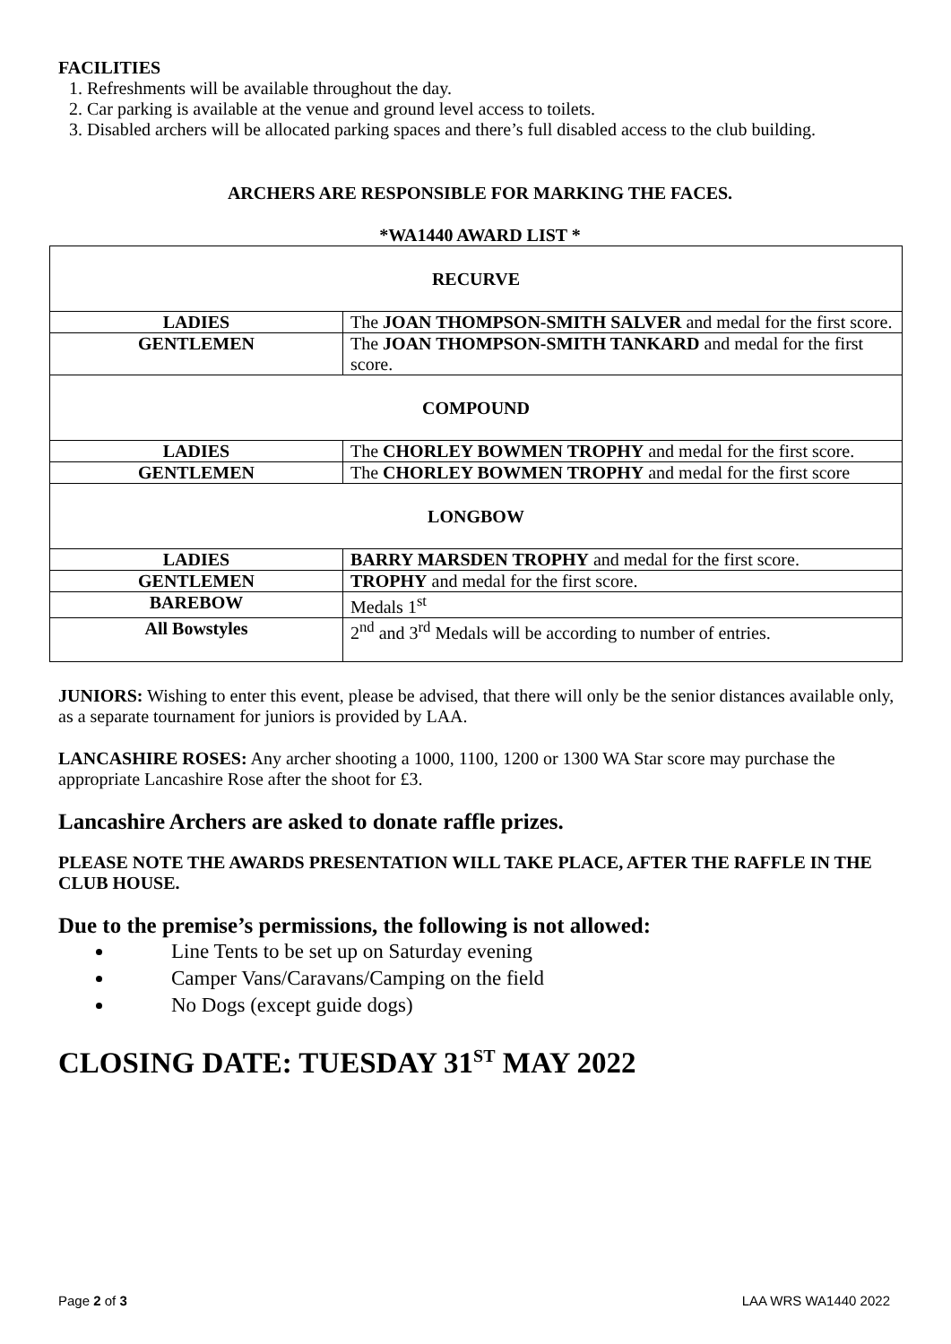FACILITIES
1. Refreshments will be available throughout the day.
2. Car parking is available at the venue and ground level access to toilets.
3. Disabled archers will be allocated parking spaces and there’s full disabled access to the club building.
ARCHERS ARE RESPONSIBLE FOR MARKING THE FACES.
*WA1440 AWARD LIST *
| RECURVE | |
| LADIES | The JOAN THOMPSON-SMITH SALVER and medal for the first score. |
| GENTLEMEN | The JOAN THOMPSON-SMITH TANKARD and medal for the first score. |
| COMPOUND | |
| LADIES | The CHORLEY BOWMEN TROPHY and medal for the first score. |
| GENTLEMEN | The CHORLEY BOWMEN TROPHY and medal for the first score |
| LONGBOW | |
| LADIES | BARRY MARSDEN TROPHY and medal for the first score. |
| GENTLEMEN | TROPHY and medal for the first score. |
| BAREBOW | Medals 1<sup>st</sup> |
| All Bowstyles | 2<sup>nd</sup> and 3<sup>rd</sup> Medals will be according to number of entries. |
JUNIORS: Wishing to enter this event, please be advised, that there will only be the senior distances available only, as a separate tournament for juniors is provided by LAA.
LANCASHIRE ROSES: Any archer shooting a 1000, 1100, 1200 or 1300 WA Star score may purchase the appropriate Lancashire Rose after the shoot for £3.
Lancashire Archers are asked to donate raffle prizes.
PLEASE NOTE THE AWARDS PRESENTATION WILL TAKE PLACE, AFTER THE RAFFLE IN THE CLUB HOUSE.
Due to the premise’s permissions, the following is not allowed:
Line Tents to be set up on Saturday evening
Camper Vans/Caravans/Camping on the field
No Dogs (except guide dogs)
CLOSING DATE: TUESDAY 31<sup>ST</sup> MAY 2022
Page 2 of 3 LAA WRS WA1440 2022